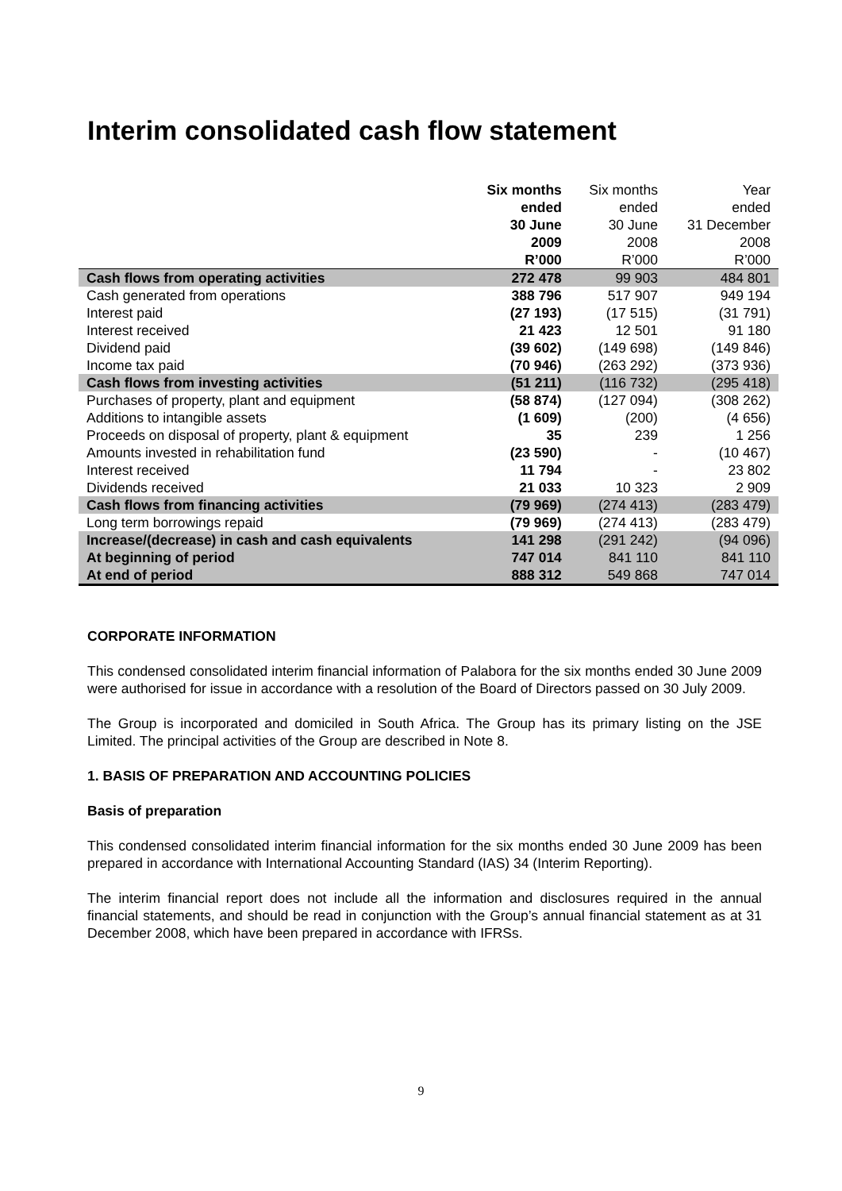Interim consolidated cash flow statement
| | Six months ended 30 June 2009 R’000 | Six months ended 30 June 2008 R’000 | Year ended 31 December 2008 R’000 |
| --- | --- | --- | --- |
| Cash flows from operating activities | 272 478 | 99 903 | 484 801 |
| Cash generated from operations | 388 796 | 517 907 | 949 194 |
| Interest paid | (27 193) | (17 515) | (31 791) |
| Interest received | 21 423 | 12 501 | 91 180 |
| Dividend paid | (39 602) | (149 698) | (149 846) |
| Income tax paid | (70 946) | (263 292) | (373 936) |
| Cash flows from investing activities | (51 211) | (116 732) | (295 418) |
| Purchases of property, plant and equipment | (58 874) | (127 094) | (308 262) |
| Additions to intangible assets | (1 609) | (200) | (4 656) |
| Proceeds on disposal of property, plant & equipment | 35 | 239 | 1 256 |
| Amounts invested in rehabilitation fund | (23 590) | - | (10 467) |
| Interest received | 11 794 | - | 23 802 |
| Dividends received | 21 033 | 10 323 | 2 909 |
| Cash flows from financing activities | (79 969) | (274 413) | (283 479) |
| Long term borrowings repaid | (79 969) | (274 413) | (283 479) |
| Increase/(decrease) in cash and cash equivalents | 141 298 | (291 242) | (94 096) |
| At beginning of period | 747 014 | 841 110 | 841 110 |
| At end of period | 888 312 | 549 868 | 747 014 |
CORPORATE INFORMATION
This condensed consolidated interim financial information of Palabora for the six months ended 30 June 2009 were authorised for issue in accordance with a resolution of the Board of Directors passed on 30 July 2009.
The Group is incorporated and domiciled in South Africa. The Group has its primary listing on the JSE Limited. The principal activities of the Group are described in Note 8.
1. BASIS OF PREPARATION AND ACCOUNTING POLICIES
Basis of preparation
This condensed consolidated interim financial information for the six months ended 30 June 2009 has been prepared in accordance with International Accounting Standard (IAS) 34 (Interim Reporting).
The interim financial report does not include all the information and disclosures required in the annual financial statements, and should be read in conjunction with the Group’s annual financial statement as at 31 December 2008, which have been prepared in accordance with IFRSs.
9